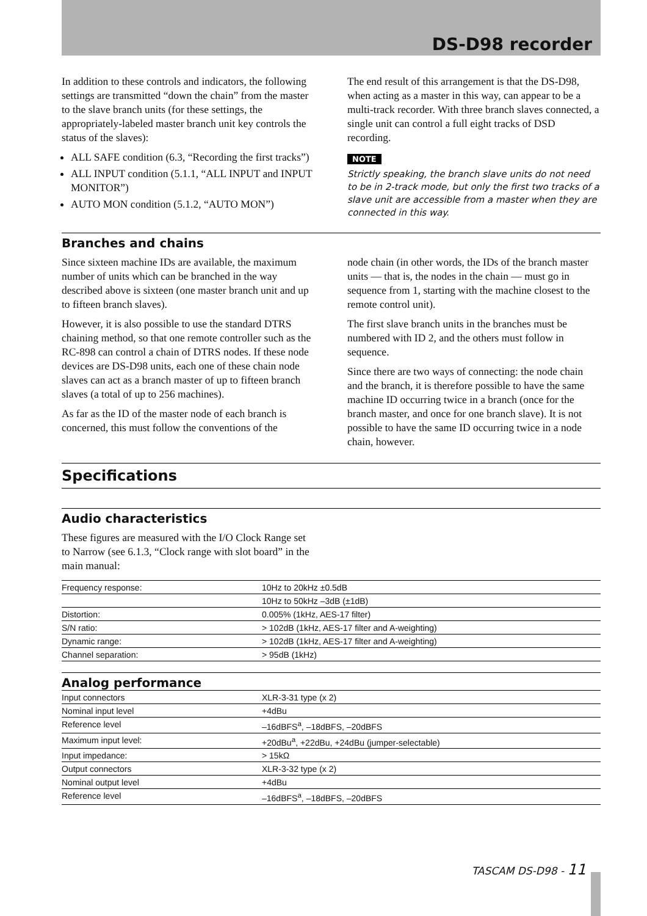DS-D98 recorder
In addition to these controls and indicators, the following settings are transmitted “down the chain” from the master to the slave branch units (for these settings, the appropriately-labeled master branch unit key controls the status of the slaves):
ALL SAFE condition (6.3, “Recording the first tracks”)
ALL INPUT condition (5.1.1, “ALL INPUT and INPUT MONITOR”)
AUTO MON condition (5.1.2, “AUTO MON”)
The end result of this arrangement is that the DS-D98, when acting as a master in this way, can appear to be a multi-track recorder. With three branch slaves connected, a single unit can control a full eight tracks of DSD recording.
NOTE
Strictly speaking, the branch slave units do not need to be in 2-track mode, but only the first two tracks of a slave unit are accessible from a master when they are connected in this way.
Branches and chains
Since sixteen machine IDs are available, the maximum number of units which can be branched in the way described above is sixteen (one master branch unit and up to fifteen branch slaves).
However, it is also possible to use the standard DTRS chaining method, so that one remote controller such as the RC-898 can control a chain of DTRS nodes. If these node devices are DS-D98 units, each one of these chain node slaves can act as a branch master of up to fifteen branch slaves (a total of up to 256 machines).
As far as the ID of the master node of each branch is concerned, this must follow the conventions of the
node chain (in other words, the IDs of the branch master units — that is, the nodes in the chain — must go in sequence from 1, starting with the machine closest to the remote control unit).
The first slave branch units in the branches must be numbered with ID 2, and the others must follow in sequence.
Since there are two ways of connecting: the node chain and the branch, it is therefore possible to have the same machine ID occurring twice in a branch (once for the branch master, and once for one branch slave). It is not possible to have the same ID occurring twice in a node chain, however.
Specifications
Audio characteristics
These figures are measured with the I/O Clock Range set to Narrow (see 6.1.3, “Clock range with slot board” in the main manual:
| Frequency response: | 10Hz to 20kHz ±0.5dB |
| | 10Hz to 50kHz –3dB (±1dB) |
| Distortion: | 0.005% (1kHz, AES-17 filter) |
| S/N ratio: | > 102dB (1kHz, AES-17 filter and A-weighting) |
| Dynamic range: | > 102dB (1kHz, AES-17 filter and A-weighting) |
| Channel separation: | > 95dB (1kHz) |
Analog performance
| Input connectors | XLR-3-31 type (x 2) |
| Nominal input level | +4dBu |
| Reference level | –16dBFS<sup>a</sup>, –18dBFS, –20dBFS |
| Maximum input level: | +20dBu<sup>a</sup>, +22dBu, +24dBu (jumper-selectable) |
| Input impedance: | > 15kΩ |
| Output connectors | XLR-3-32 type (x 2) |
| Nominal output level | +4dBu |
| Reference level | –16dBFS<sup>a</sup>, –18dBFS, –20dBFS |
TASCAM DS-D98 - 11